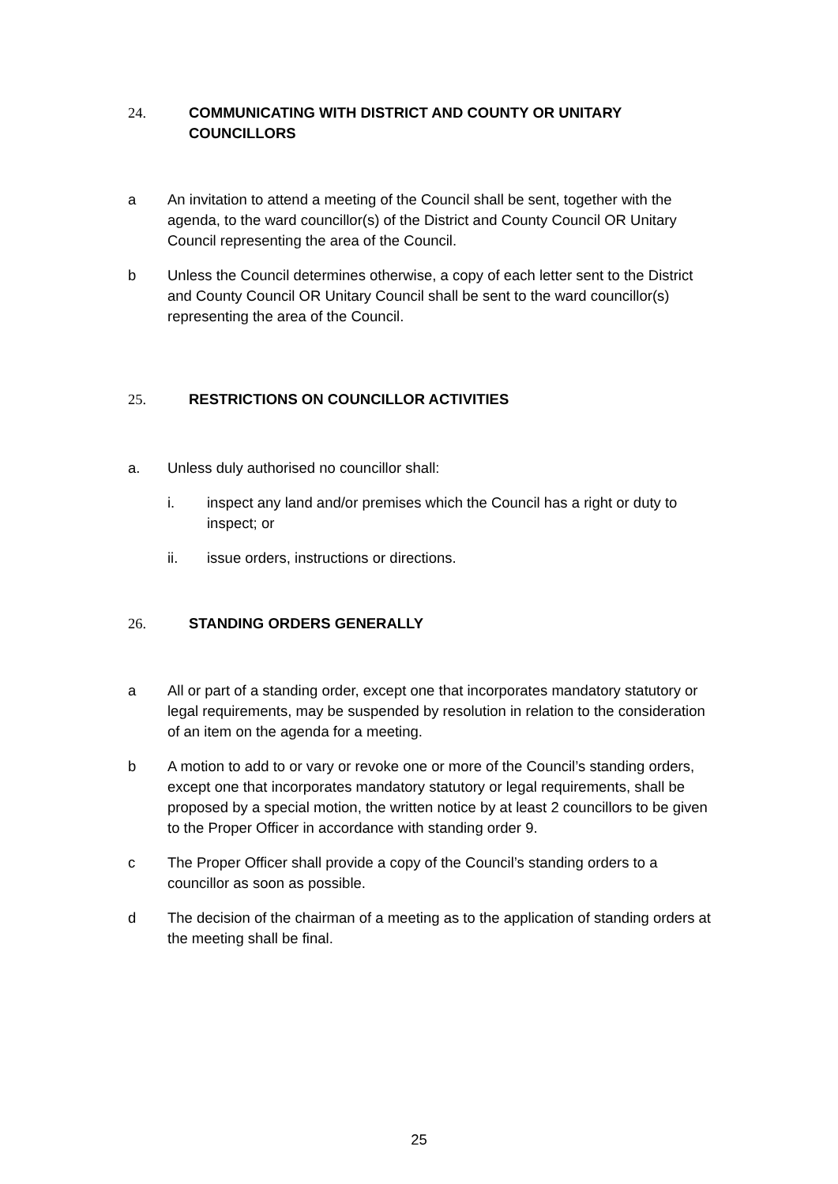24. COMMUNICATING WITH DISTRICT AND COUNTY OR UNITARY COUNCILLORS
a An invitation to attend a meeting of the Council shall be sent, together with the agenda, to the ward councillor(s) of the District and County Council OR Unitary Council representing the area of the Council.
b Unless the Council determines otherwise, a copy of each letter sent to the District and County Council OR Unitary Council shall be sent to the ward councillor(s) representing the area of the Council.
25. RESTRICTIONS ON COUNCILLOR ACTIVITIES
a. Unless duly authorised no councillor shall:
i. inspect any land and/or premises which the Council has a right or duty to inspect; or
ii. issue orders, instructions or directions.
26. STANDING ORDERS GENERALLY
a All or part of a standing order, except one that incorporates mandatory statutory or legal requirements, may be suspended by resolution in relation to the consideration of an item on the agenda for a meeting.
b A motion to add to or vary or revoke one or more of the Council’s standing orders, except one that incorporates mandatory statutory or legal requirements, shall be proposed by a special motion, the written notice by at least 2 councillors to be given to the Proper Officer in accordance with standing order 9.
c The Proper Officer shall provide a copy of the Council’s standing orders to a councillor as soon as possible.
d The decision of the chairman of a meeting as to the application of standing orders at the meeting shall be final.
25